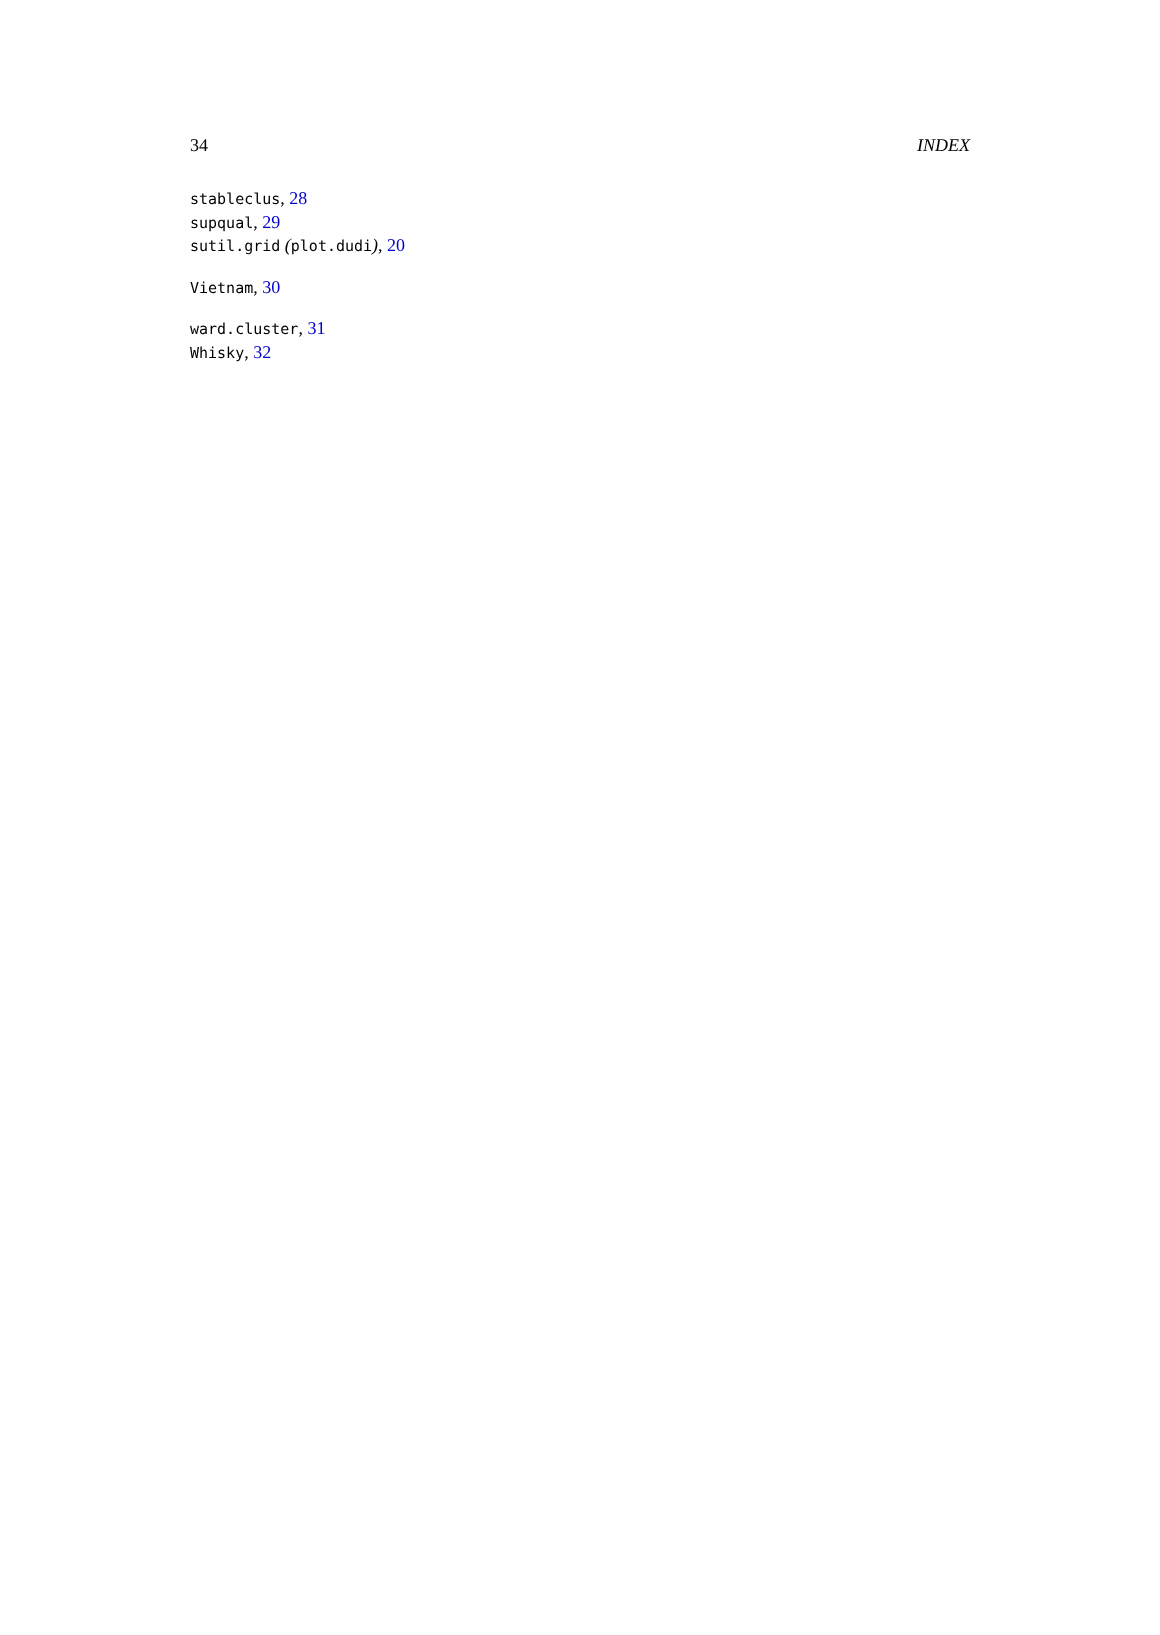34 INDEX
stableclus, 28
supqual, 29
sutil.grid (plot.dudi), 20
Vietnam, 30
ward.cluster, 31
Whisky, 32